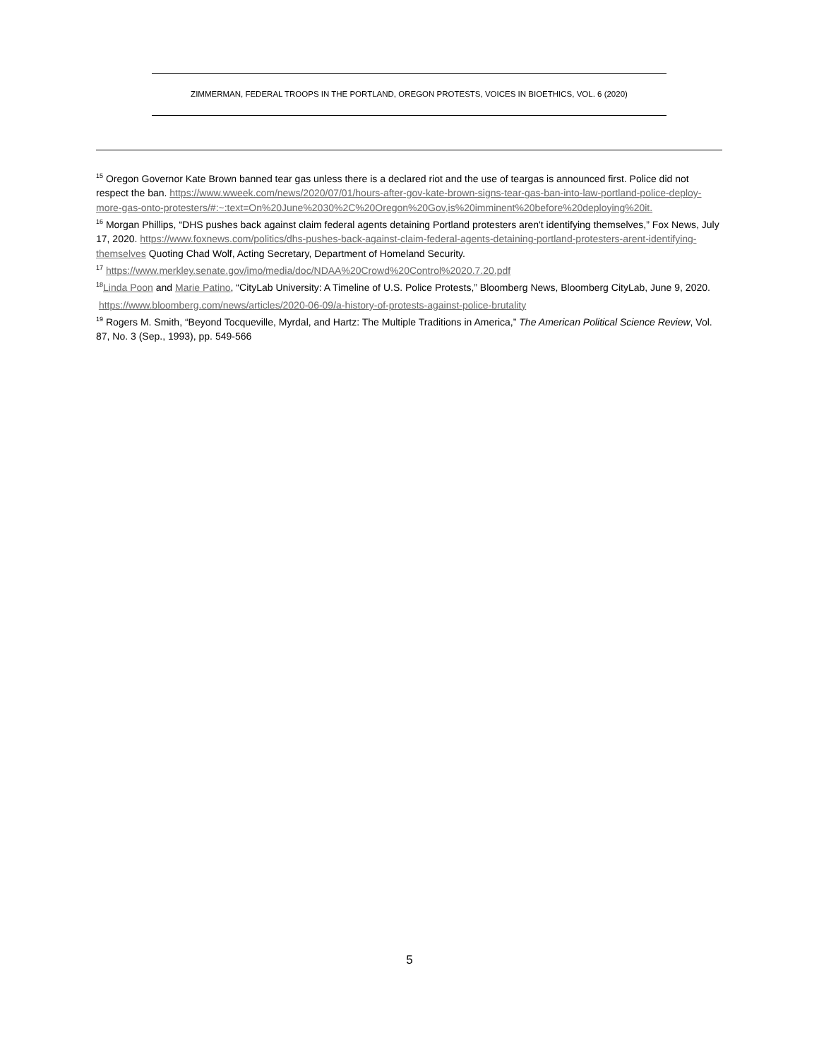ZIMMERMAN, FEDERAL TROOPS IN THE PORTLAND, OREGON PROTESTS, VOICES IN BIOETHICS, VOL. 6 (2020)
<sup>15</sup> Oregon Governor Kate Brown banned tear gas unless there is a declared riot and the use of teargas is announced first. Police did not respect the ban. https://www.wweek.com/news/2020/07/01/hours-after-gov-kate-brown-signs-tear-gas-ban-into-law-portland-police-deploy-more-gas-onto-protesters/#:~:text=On%20June%2030%2C%20Oregon%20Gov,is%20imminent%20before%20deploying%20it.
<sup>16</sup> Morgan Phillips, “DHS pushes back against claim federal agents detaining Portland protesters aren't identifying themselves,” Fox News, July 17, 2020. https://www.foxnews.com/politics/dhs-pushes-back-against-claim-federal-agents-detaining-portland-protesters-arent-identifying-themselves Quoting Chad Wolf, Acting Secretary, Department of Homeland Security.
<sup>17</sup> https://www.merkley.senate.gov/imo/media/doc/NDAA%20Crowd%20Control%2020.7.20.pdf
<sup>18</sup> Linda Poon and Marie Patino, “CityLab University: A Timeline of U.S. Police Protests,” Bloomberg News, Bloomberg CityLab, June 9, 2020.
https://www.bloomberg.com/news/articles/2020-06-09/a-history-of-protests-against-police-brutality
<sup>19</sup> Rogers M. Smith, “Beyond Tocqueville, Myrdal, and Hartz: The Multiple Traditions in America,” The American Political Science Review, Vol. 87, No. 3 (Sep., 1993), pp. 549-566
5